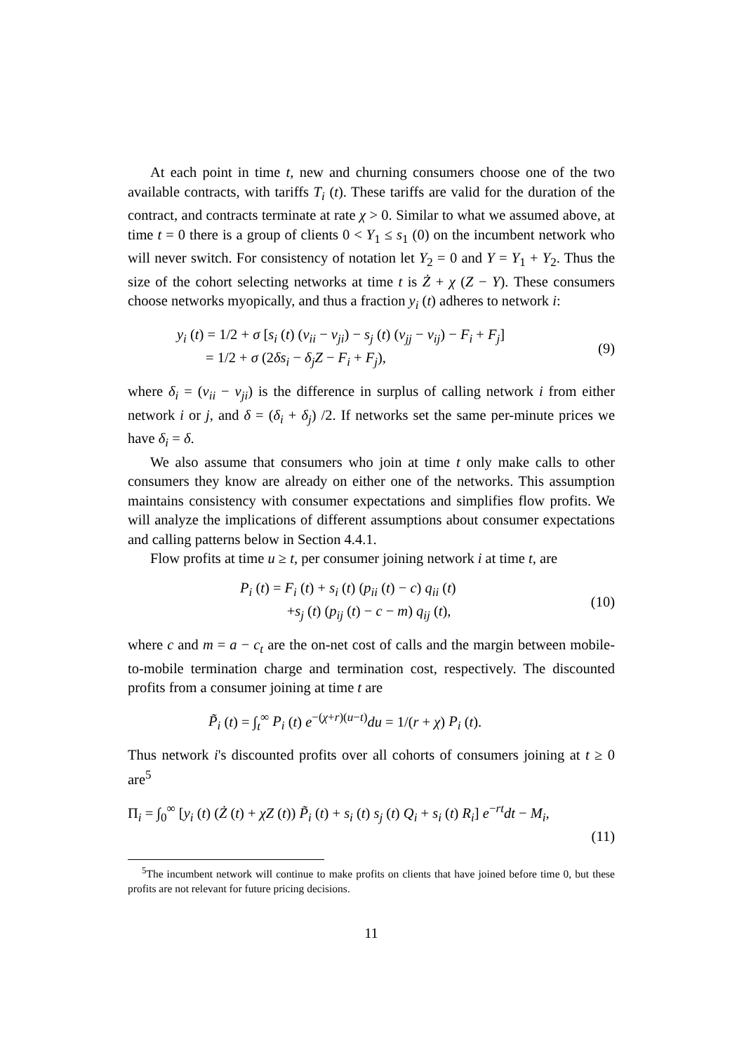At each point in time t, new and churning consumers choose one of the two available contracts, with tariffs T<sub>i</sub> (t). These tariffs are valid for the duration of the contract, and contracts terminate at rate χ > 0. Similar to what we assumed above, at time t = 0 there is a group of clients 0 < Y<sub>1</sub> ≤ s<sub>1</sub> (0) on the incumbent network who will never switch. For consistency of notation let Y<sub>2</sub> = 0 and Y = Y<sub>1</sub> + Y<sub>2</sub>. Thus the size of the cohort selecting networks at time t is Ż + χ (Z − Y). These consumers choose networks myopically, and thus a fraction y<sub>i</sub> (t) adheres to network i:
y<sub>i</sub> (t) = 1/2 + σ [s<sub>i</sub> (t) (v<sub>ii</sub> − v<sub>ji</sub>) − s<sub>j</sub> (t) (v<sub>jj</sub> − v<sub>ij</sub>) − F<sub>i</sub> + F<sub>j</sub>]
= 1/2 + σ (2δs<sub>i</sub> − δ<sub>j</sub>Z − F<sub>i</sub> + F<sub>j</sub>),
(9)
where δ<sub>i</sub> = (v<sub>ii</sub> − v<sub>ji</sub>) is the difference in surplus of calling network i from either network i or j, and δ = (δ<sub>i</sub> + δ<sub>j</sub>) /2. If networks set the same per-minute prices we have δ<sub>i</sub> = δ.
We also assume that consumers who join at time t only make calls to other consumers they know are already on either one of the networks. This assumption maintains consistency with consumer expectations and simplifies flow profits. We will analyze the implications of different assumptions about consumer expectations and calling patterns below in Section 4.4.1.
Flow profits at time u ≥ t, per consumer joining network i at time t, are
P<sub>i</sub> (t) = F<sub>i</sub> (t) + s<sub>i</sub> (t) (p<sub>ii</sub> (t) − c) q<sub>ii</sub> (t)
+s<sub>j</sub> (t) (p<sub>ij</sub> (t) − c − m) q<sub>ij</sub> (t),
(10)
where c and m = a − c<sub>t</sub> are the on-net cost of calls and the margin between mobile-to-mobile termination charge and termination cost, respectively. The discounted profits from a consumer joining at time t are
P̃<sub>i</sub> (t) = ∫<sub>t</sub><sup>∞</sup> P<sub>i</sub> (t) e<sup>−(χ+r)(u−t)</sup>du = 1/(r + χ) P<sub>i</sub> (t).
Thus network i's discounted profits over all cohorts of consumers joining at t ≥ 0 are<sup>5</sup>
Π<sub>i</sub> = ∫<sub>0</sub><sup>∞</sup> [y<sub>i</sub> (t) (Ż (t) + χZ (t)) P̃<sub>i</sub> (t) + s<sub>i</sub> (t) s<sub>j</sub> (t) Q<sub>i</sub> + s<sub>i</sub> (t) R<sub>i</sub>] e<sup>−rt</sup>dt − M<sub>i</sub>,
(11)
<sup>5</sup> The incumbent network will continue to make profits on clients that have joined before time 0, but these profits are not relevant for future pricing decisions.
11